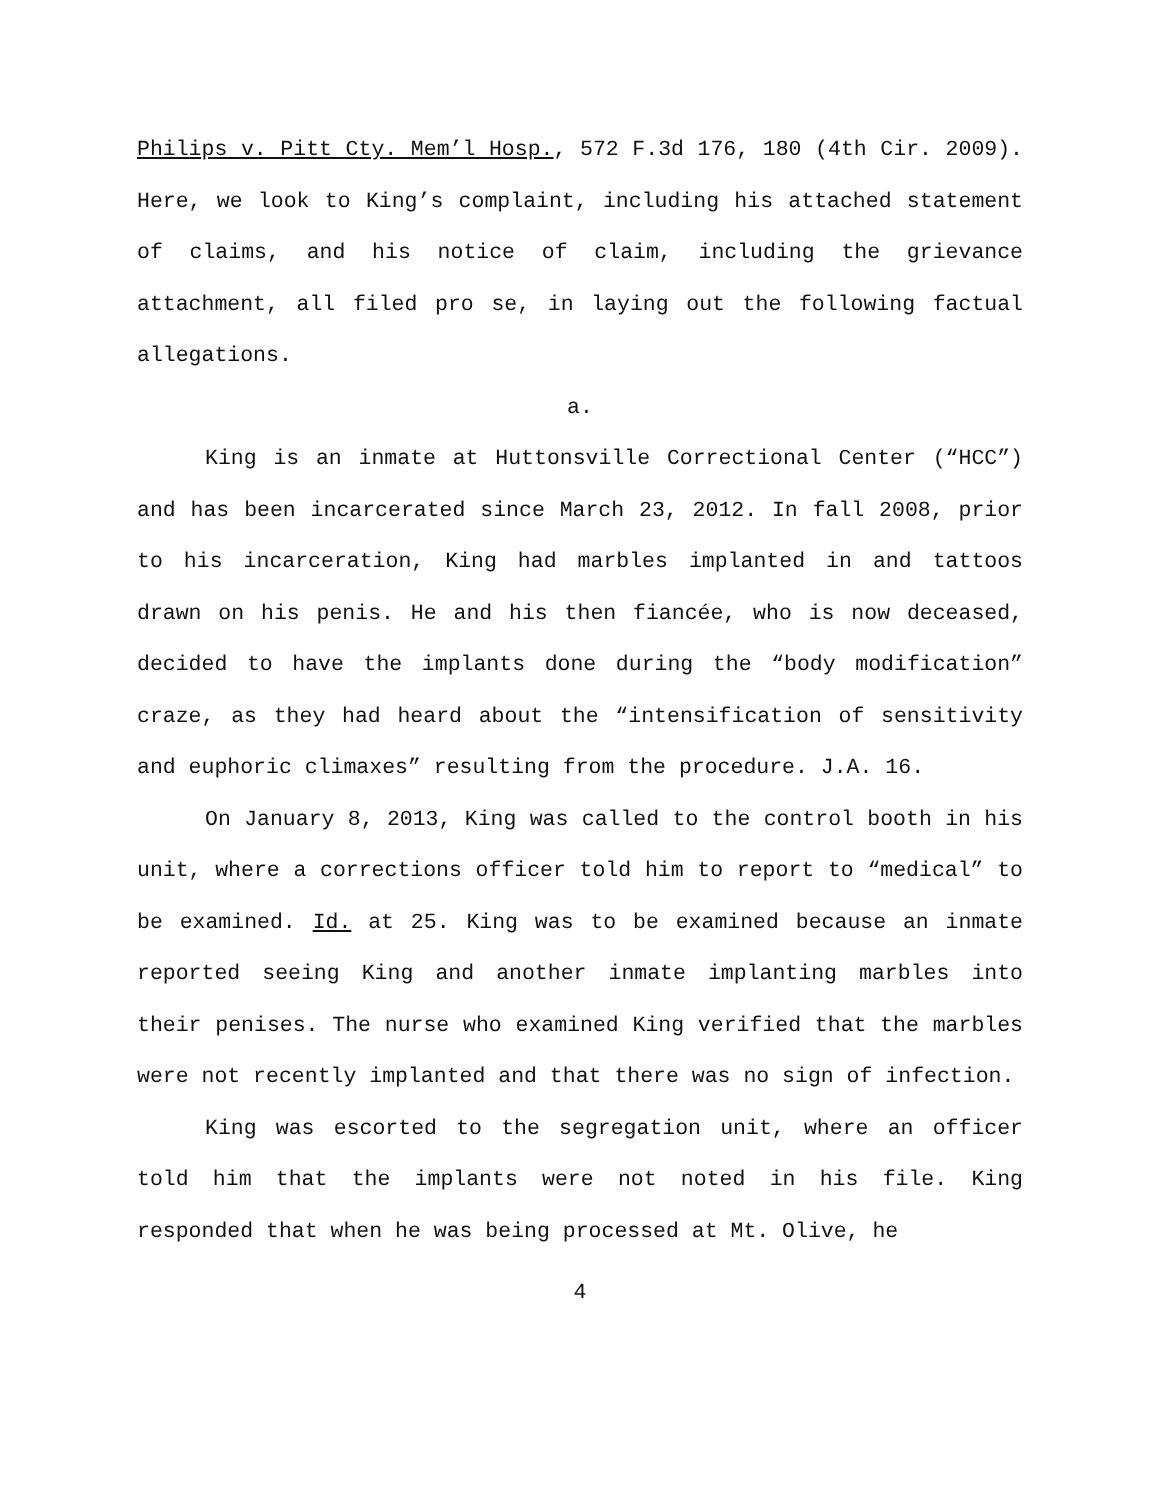Philips v. Pitt Cty. Mem’l Hosp., 572 F.3d 176, 180 (4th Cir. 2009). Here, we look to King’s complaint, including his attached statement of claims, and his notice of claim, including the grievance attachment, all filed pro se, in laying out the following factual allegations.
a.
King is an inmate at Huttonsville Correctional Center (“HCC”) and has been incarcerated since March 23, 2012. In fall 2008, prior to his incarceration, King had marbles implanted in and tattoos drawn on his penis. He and his then fiancée, who is now deceased, decided to have the implants done during the “body modification” craze, as they had heard about the “intensification of sensitivity and euphoric climaxes” resulting from the procedure. J.A. 16.
On January 8, 2013, King was called to the control booth in his unit, where a corrections officer told him to report to “medical” to be examined. Id. at 25. King was to be examined because an inmate reported seeing King and another inmate implanting marbles into their penises. The nurse who examined King verified that the marbles were not recently implanted and that there was no sign of infection.
King was escorted to the segregation unit, where an officer told him that the implants were not noted in his file. King responded that when he was being processed at Mt. Olive, he
4